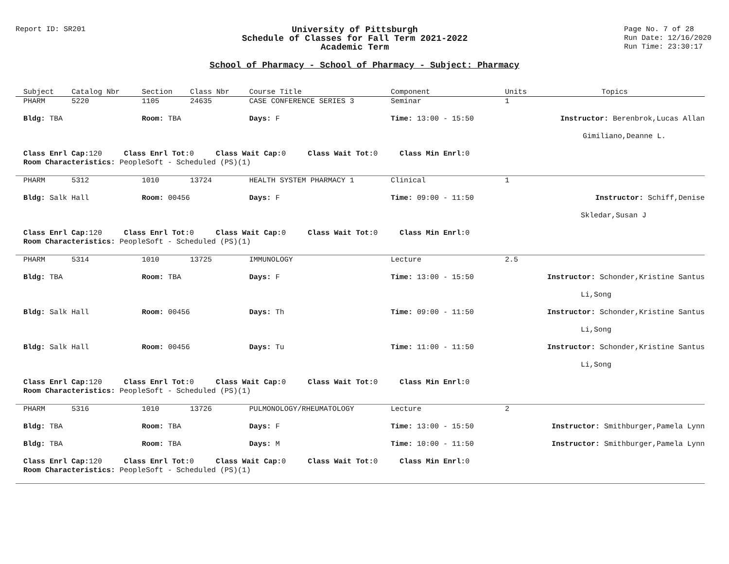Report ID: SR201
University of Pittsburgh
Schedule of Classes for Fall Term 2021-2022
Academic Term
Page No. 7 of 28
Run Date: 12/16/2020
Run Time: 23:30:17
School of Pharmacy - School of Pharmacy - Subject: Pharmacy
| Subject | Catalog Nbr | Section | Class Nbr | Course Title | | Component | Units | Topics |
| --- | --- | --- | --- | --- | --- | --- | --- | --- |
| PHARM | 5220 | 1105 | 24635 | CASE CONFERENCE SERIES 3 | | Seminar | 1 | |
| Bldg: TBA | | Room: TBA | | Days: F | Time: 13:00 - 15:50 | | Instructor: Berenbrok,Lucas Allan | |
| Gimiliano,Deanne L. | | | | | | | | |
| Class Enrl Cap: 120 Class Enrl Tot: 0 Class Wait Cap: 0 Class Wait Tot: 0 Class Min Enrl: 0 | | | | | | | | |
| Room Characteristics: PeopleSoft - Scheduled (PS)(1) | | | | | | | | |
| PHARM | 5312 | 1010 | 13724 | HEALTH SYSTEM PHARMACY 1 | | Clinical | 1 | |
| Bldg: Salk Hall | | Room: 00456 | | Days: F | Time: 09:00 - 11:50 | | Instructor: Schiff,Denise | |
| Skledar,Susan J | | | | | | | | |
| Class Enrl Cap: 120 Class Enrl Tot: 0 Class Wait Cap: 0 Class Wait Tot: 0 Class Min Enrl: 0 | | | | | | | | |
| Room Characteristics: PeopleSoft - Scheduled (PS)(1) | | | | | | | | |
| PHARM | 5314 | 1010 | 13725 | IMMUNOLOGY | | Lecture | 2.5 | |
| Bldg: TBA | | Room: TBA | | Days: F | Time: 13:00 - 15:50 | | Instructor: Schonder,Kristine Santus | |
| Li,Song | | | | | | | | |
| Bldg: Salk Hall | | Room: 00456 | | Days: Th | Time: 09:00 - 11:50 | | Instructor: Schonder,Kristine Santus | |
| Li,Song | | | | | | | | |
| Bldg: Salk Hall | | Room: 00456 | | Days: Tu | Time: 11:00 - 11:50 | | Instructor: Schonder,Kristine Santus | |
| Li,Song | | | | | | | | |
| Class Enrl Cap: 120 Class Enrl Tot: 0 Class Wait Cap: 0 Class Wait Tot: 0 Class Min Enrl: 0 | | | | | | | | |
| Room Characteristics: PeopleSoft - Scheduled (PS)(1) | | | | | | | | |
| PHARM | 5316 | 1010 | 13726 | PULMONOLOGY/RHEUMATOLOGY | | Lecture | 2 | |
| Bldg: TBA | | Room: TBA | | Days: F | Time: 13:00 - 15:50 | | Instructor: Smithburger,Pamela Lynn | |
| Bldg: TBA | | Room: TBA | | Days: M | Time: 10:00 - 11:50 | | Instructor: Smithburger,Pamela Lynn | |
| Class Enrl Cap: 120 Class Enrl Tot: 0 Class Wait Cap: 0 Class Wait Tot: 0 Class Min Enrl: 0 | | | | | | | | |
| Room Characteristics: PeopleSoft - Scheduled (PS)(1) | | | | | | | | |